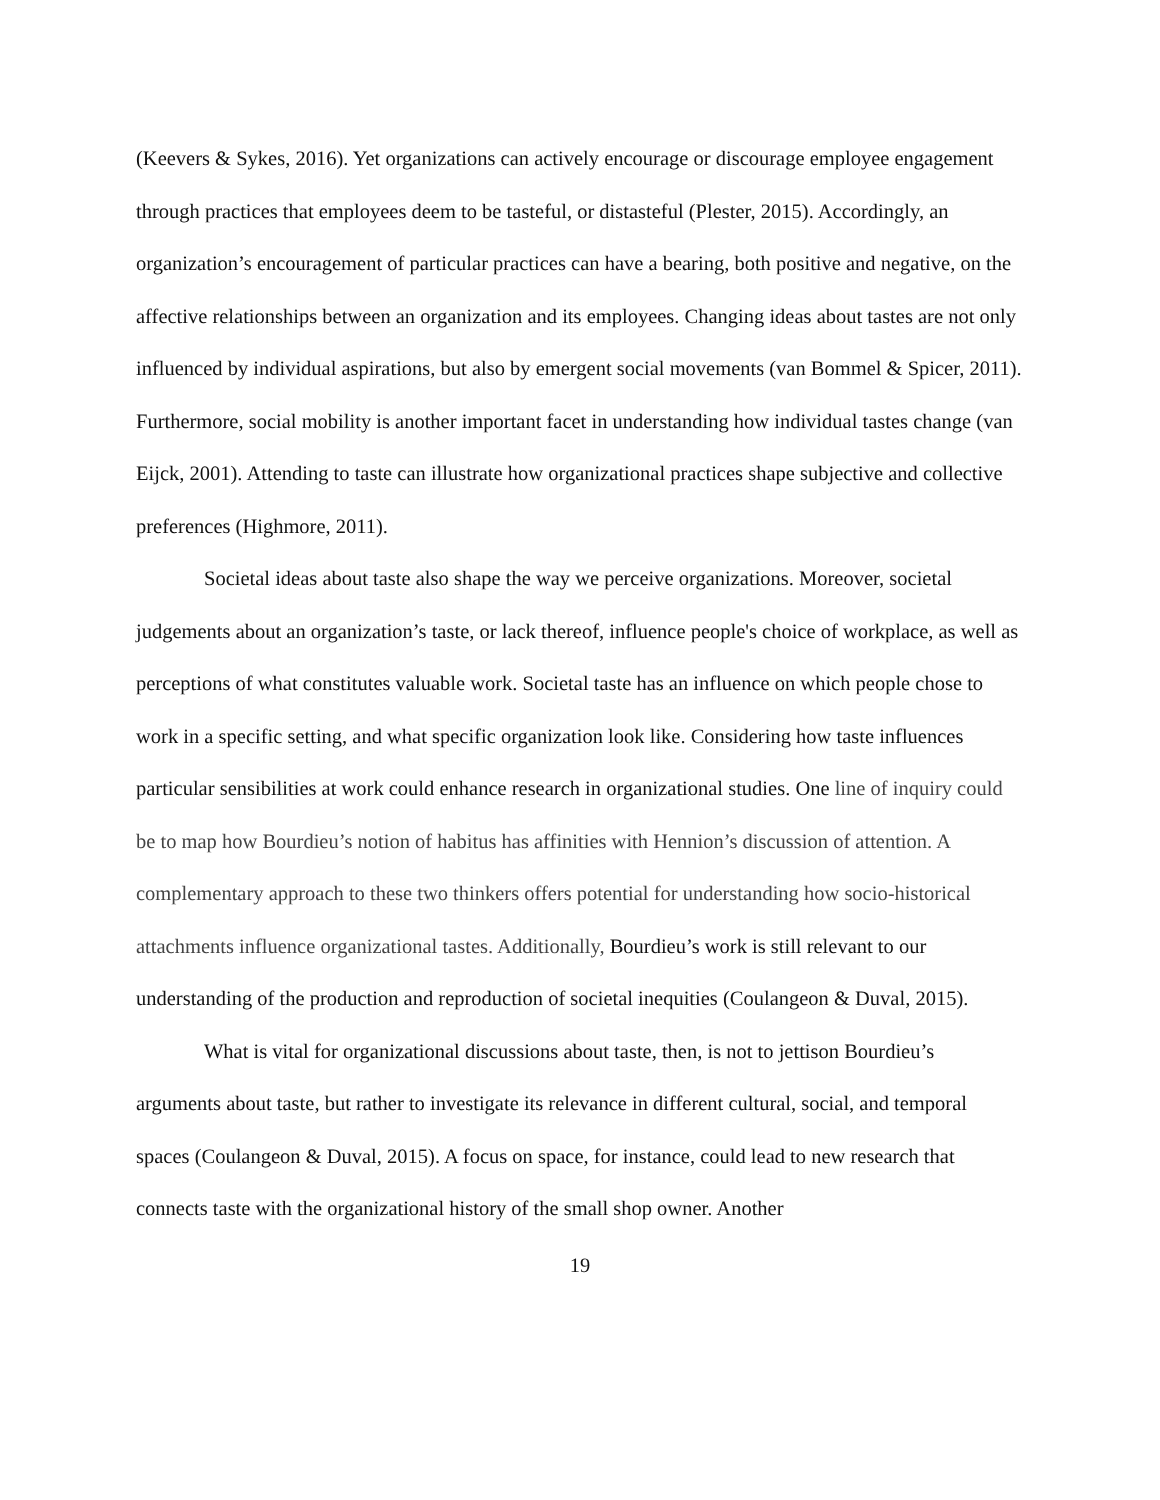(Keevers & Sykes, 2016). Yet organizations can actively encourage or discourage employee engagement through practices that employees deem to be tasteful, or distasteful (Plester, 2015). Accordingly, an organization’s encouragement of particular practices can have a bearing, both positive and negative, on the affective relationships between an organization and its employees. Changing ideas about tastes are not only influenced by individual aspirations, but also by emergent social movements (van Bommel & Spicer, 2011). Furthermore, social mobility is another important facet in understanding how individual tastes change (van Eijck, 2001). Attending to taste can illustrate how organizational practices shape subjective and collective preferences (Highmore, 2011).
Societal ideas about taste also shape the way we perceive organizations. Moreover, societal judgements about an organization’s taste, or lack thereof, influence people's choice of workplace, as well as perceptions of what constitutes valuable work. Societal taste has an influence on which people chose to work in a specific setting, and what specific organization look like. Considering how taste influences particular sensibilities at work could enhance research in organizational studies. One line of inquiry could be to map how Bourdieu’s notion of habitus has affinities with Hennion’s discussion of attention. A complementary approach to these two thinkers offers potential for understanding how socio-historical attachments influence organizational tastes. Additionally, Bourdieu’s work is still relevant to our understanding of the production and reproduction of societal inequities (Coulangeon & Duval, 2015).
What is vital for organizational discussions about taste, then, is not to jettison Bourdieu’s arguments about taste, but rather to investigate its relevance in different cultural, social, and temporal spaces (Coulangeon & Duval, 2015). A focus on space, for instance, could lead to new research that connects taste with the organizational history of the small shop owner. Another
19